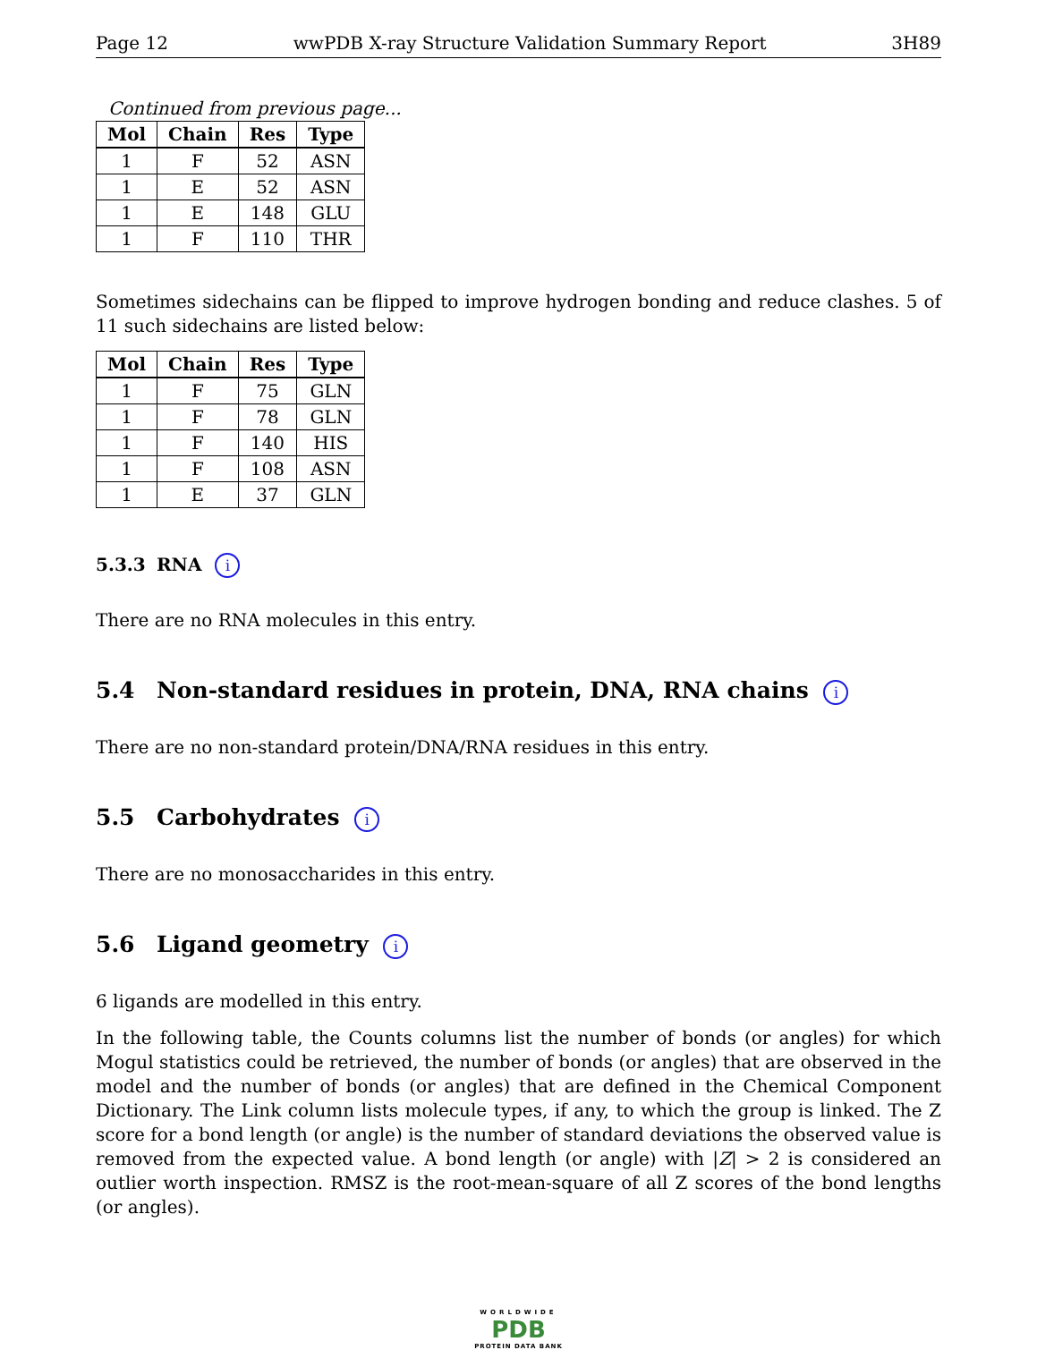Page 12 wwPDB X-ray Structure Validation Summary Report 3H89
Continued from previous page...
| Mol | Chain | Res | Type |
| --- | --- | --- | --- |
| 1 | F | 52 | ASN |
| 1 | E | 52 | ASN |
| 1 | E | 148 | GLU |
| 1 | F | 110 | THR |
Sometimes sidechains can be flipped to improve hydrogen bonding and reduce clashes. 5 of 11 such sidechains are listed below:
| Mol | Chain | Res | Type |
| --- | --- | --- | --- |
| 1 | F | 75 | GLN |
| 1 | F | 78 | GLN |
| 1 | F | 140 | HIS |
| 1 | F | 108 | ASN |
| 1 | E | 37 | GLN |
5.3.3 RNA i
There are no RNA molecules in this entry.
5.4 Non-standard residues in protein, DNA, RNA chains i
There are no non-standard protein/DNA/RNA residues in this entry.
5.5 Carbohydrates i
There are no monosaccharides in this entry.
5.6 Ligand geometry i
6 ligands are modelled in this entry.
In the following table, the Counts columns list the number of bonds (or angles) for which Mogul statistics could be retrieved, the number of bonds (or angles) that are observed in the model and the number of bonds (or angles) that are defined in the Chemical Component Dictionary. The Link column lists molecule types, if any, to which the group is linked. The Z score for a bond length (or angle) is the number of standard deviations the observed value is removed from the expected value. A bond length (or angle) with |Z| > 2 is considered an outlier worth inspection. RMSZ is the root-mean-square of all Z scores of the bond lengths (or angles).
WORLDWIDE
PDB
PROTEIN DATA BANK